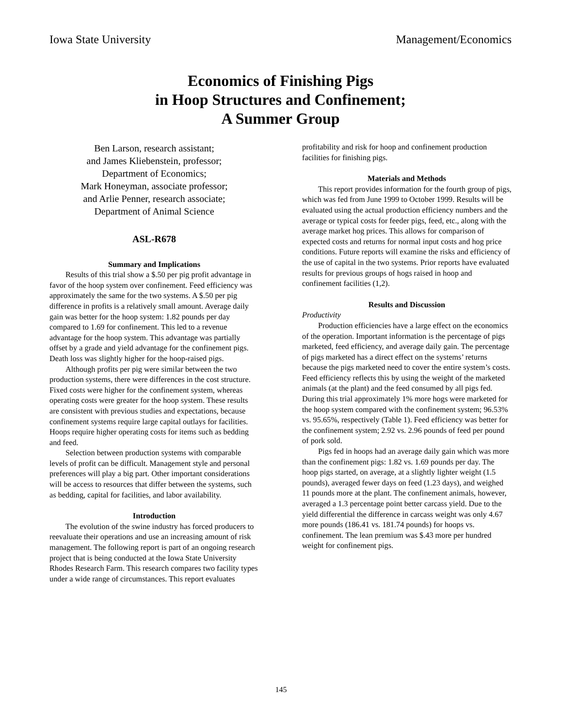Iowa State University Management/Economics
Economics of Finishing Pigs
in Hoop Structures and Confinement;
A Summer Group
Ben Larson, research assistant;
and James Kliebenstein, professor;
Department of Economics;
Mark Honeyman, associate professor;
and Arlie Penner, research associate;
Department of Animal Science
ASL-R678
Summary and Implications
Results of this trial show a $.50 per pig profit advantage in favor of the hoop system over confinement. Feed efficiency was approximately the same for the two systems. A $.50 per pig difference in profits is a relatively small amount. Average daily gain was better for the hoop system: 1.82 pounds per day compared to 1.69 for confinement. This led to a revenue advantage for the hoop system. This advantage was partially offset by a grade and yield advantage for the confinement pigs. Death loss was slightly higher for the hoop-raised pigs.
Although profits per pig were similar between the two production systems, there were differences in the cost structure. Fixed costs were higher for the confinement system, whereas operating costs were greater for the hoop system. These results are consistent with previous studies and expectations, because confinement systems require large capital outlays for facilities. Hoops require higher operating costs for items such as bedding and feed.
Selection between production systems with comparable levels of profit can be difficult. Management style and personal preferences will play a big part. Other important considerations will be access to resources that differ between the systems, such as bedding, capital for facilities, and labor availability.
Introduction
The evolution of the swine industry has forced producers to reevaluate their operations and use an increasing amount of risk management. The following report is part of an ongoing research project that is being conducted at the Iowa State University Rhodes Research Farm. This research compares two facility types under a wide range of circumstances. This report evaluates
profitability and risk for hoop and confinement production facilities for finishing pigs.
Materials and Methods
This report provides information for the fourth group of pigs, which was fed from June 1999 to October 1999. Results will be evaluated using the actual production efficiency numbers and the average or typical costs for feeder pigs, feed, etc., along with the average market hog prices. This allows for comparison of expected costs and returns for normal input costs and hog price conditions. Future reports will examine the risks and efficiency of the use of capital in the two systems. Prior reports have evaluated results for previous groups of hogs raised in hoop and confinement facilities (1,2).
Results and Discussion
Productivity
Production efficiencies have a large effect on the economics of the operation. Important information is the percentage of pigs marketed, feed efficiency, and average daily gain. The percentage of pigs marketed has a direct effect on the systems’ returns because the pigs marketed need to cover the entire system’s costs. Feed efficiency reflects this by using the weight of the marketed animals (at the plant) and the feed consumed by all pigs fed. During this trial approximately 1% more hogs were marketed for the hoop system compared with the confinement system; 96.53% vs. 95.65%, respectively (Table 1). Feed efficiency was better for the confinement system; 2.92 vs. 2.96 pounds of feed per pound of pork sold.
Pigs fed in hoops had an average daily gain which was more than the confinement pigs: 1.82 vs. 1.69 pounds per day. The hoop pigs started, on average, at a slightly lighter weight (1.5 pounds), averaged fewer days on feed (1.23 days), and weighed 11 pounds more at the plant. The confinement animals, however, averaged a 1.3 percentage point better carcass yield. Due to the yield differential the difference in carcass weight was only 4.67 more pounds (186.41 vs. 181.74 pounds) for hoops vs. confinement. The lean premium was $.43 more per hundred weight for confinement pigs.
145